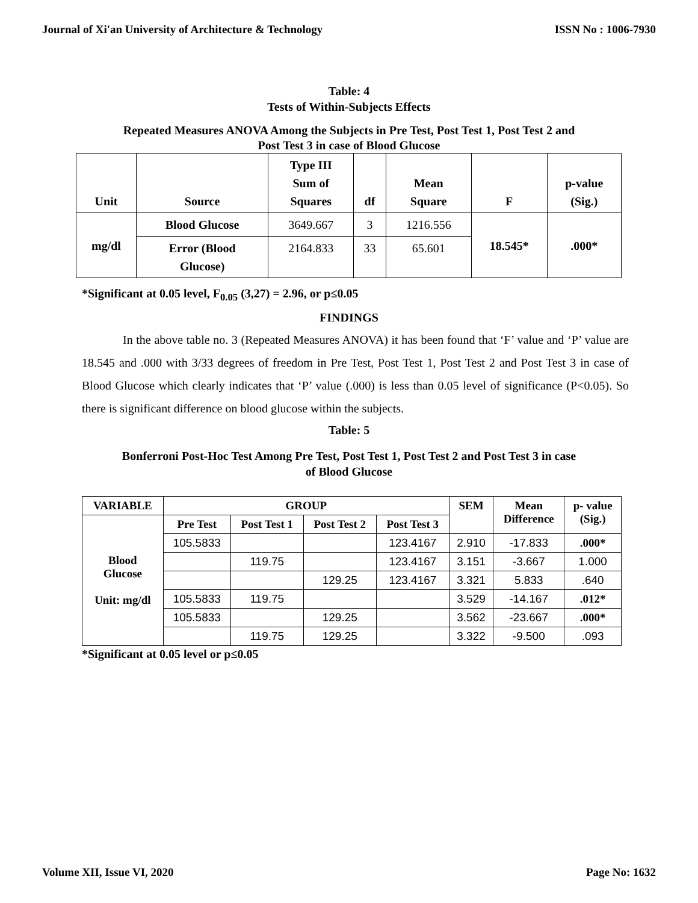Journal of Xi'an University of Architecture & Technology ISSN No : 1006-7930
Table: 4
Tests of Within-Subjects Effects
Repeated Measures ANOVA Among the Subjects in Pre Test, Post Test 1, Post Test 2 and
Post Test 3 in case of Blood Glucose
| Unit | Source | Type III Sum of Squares | df | Mean Square | F | p-value (Sig.) |
| --- | --- | --- | --- | --- | --- | --- |
| mg/dl | Blood Glucose | 3649.667 | 3 | 1216.556 | 18.545* | .000* |
| | Error (Blood Glucose) | 2164.833 | 33 | 65.601 | | |
*Significant at 0.05 level, F<sub>0.05</sub> (3,27) = 2.96, or p≤0.05
FINDINGS
In the above table no. 3 (Repeated Measures ANOVA) it has been found that ‘F’ value and ‘P’ value are 18.545 and .000 with 3/33 degrees of freedom in Pre Test, Post Test 1, Post Test 2 and Post Test 3 in case of Blood Glucose which clearly indicates that ‘P’ value (.000) is less than 0.05 level of significance (P<0.05). So there is significant difference on blood glucose within the subjects.
Table: 5
Bonferroni Post-Hoc Test Among Pre Test, Post Test 1, Post Test 2 and Post Test 3 in case
of Blood Glucose
| VARIABLE | GROUP | | | | SEM | Mean Difference | p- value (Sig.) |
| --- | --- | --- | --- | --- | --- | --- | --- |
| Blood Glucose Unit: mg/dl | Pre Test | Post Test 1 | Post Test 2 | Post Test 3 | | | |
| | 105.5833 | | | 123.4167 | 2.910 | -17.833 | .000* |
| | | 119.75 | | 123.4167 | 3.151 | -3.667 | 1.000 |
| | | | 129.25 | 123.4167 | 3.321 | 5.833 | .640 |
| | 105.5833 | 119.75 | | | 3.529 | -14.167 | .012* |
| | 105.5833 | | 129.25 | | 3.562 | -23.667 | .000* |
| | | 119.75 | 129.25 | | 3.322 | -9.500 | .093 |
*Significant at 0.05 level or p≤0.05
Volume XII, Issue VI, 2020 Page No: 1632